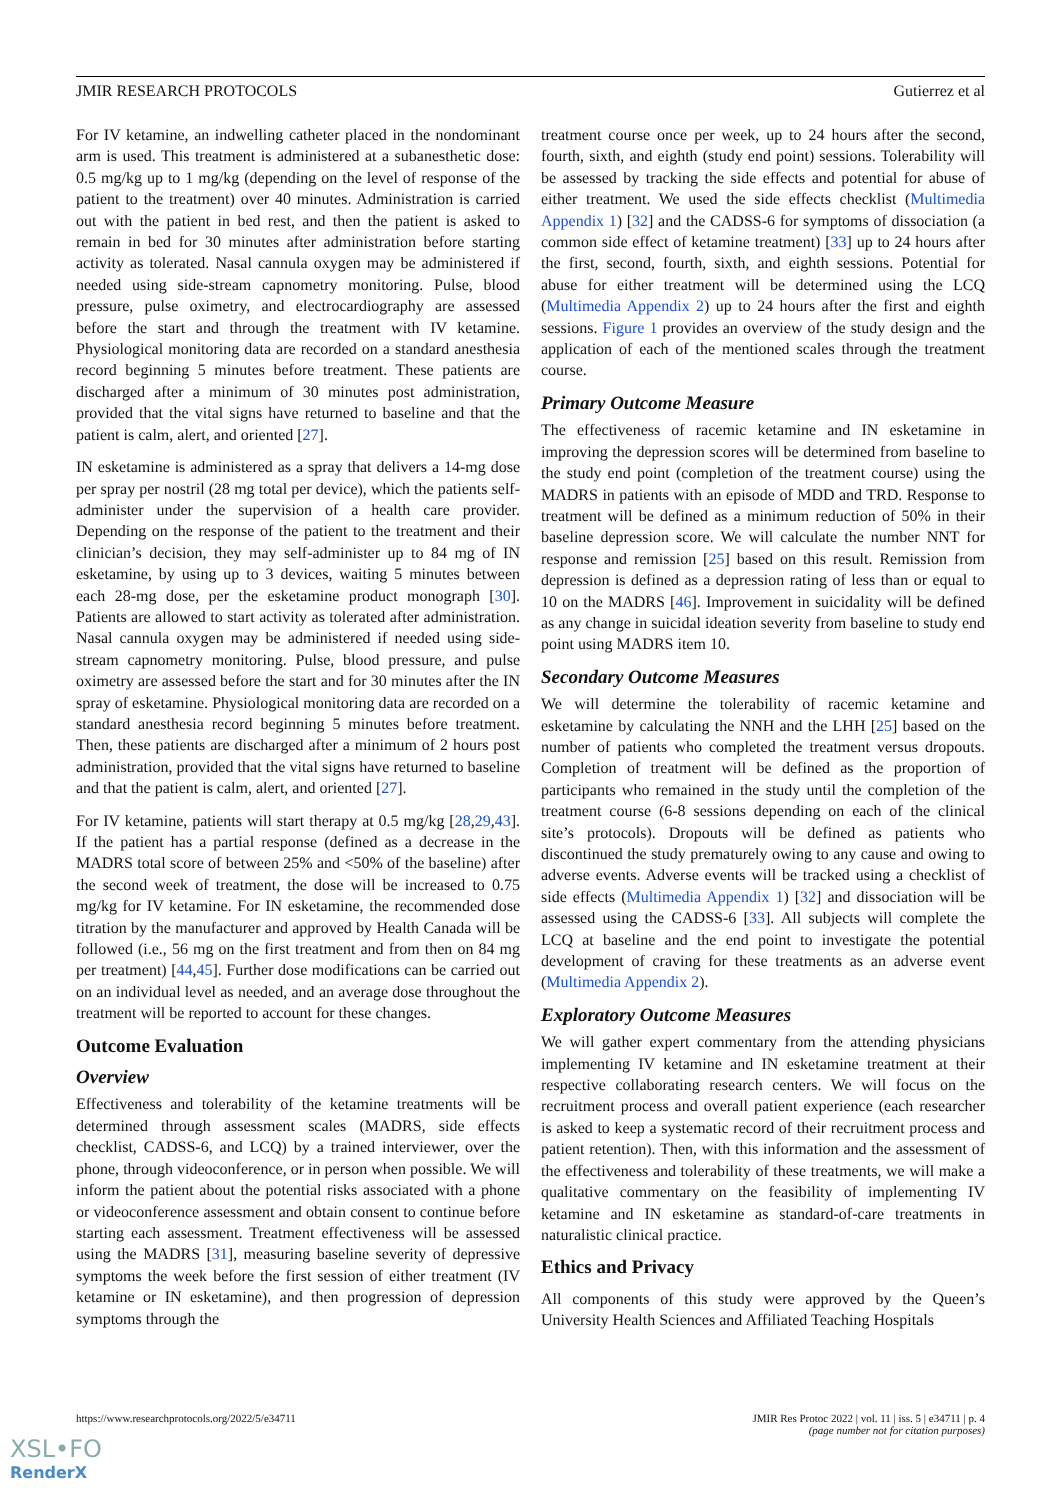JMIR RESEARCH PROTOCOLS Gutierrez et al
For IV ketamine, an indwelling catheter placed in the nondominant arm is used. This treatment is administered at a subanesthetic dose: 0.5 mg/kg up to 1 mg/kg (depending on the level of response of the patient to the treatment) over 40 minutes. Administration is carried out with the patient in bed rest, and then the patient is asked to remain in bed for 30 minutes after administration before starting activity as tolerated. Nasal cannula oxygen may be administered if needed using side-stream capnometry monitoring. Pulse, blood pressure, pulse oximetry, and electrocardiography are assessed before the start and through the treatment with IV ketamine. Physiological monitoring data are recorded on a standard anesthesia record beginning 5 minutes before treatment. These patients are discharged after a minimum of 30 minutes post administration, provided that the vital signs have returned to baseline and that the patient is calm, alert, and oriented [27].
IN esketamine is administered as a spray that delivers a 14-mg dose per spray per nostril (28 mg total per device), which the patients self-administer under the supervision of a health care provider. Depending on the response of the patient to the treatment and their clinician’s decision, they may self-administer up to 84 mg of IN esketamine, by using up to 3 devices, waiting 5 minutes between each 28-mg dose, per the esketamine product monograph [30]. Patients are allowed to start activity as tolerated after administration. Nasal cannula oxygen may be administered if needed using side-stream capnometry monitoring. Pulse, blood pressure, and pulse oximetry are assessed before the start and for 30 minutes after the IN spray of esketamine. Physiological monitoring data are recorded on a standard anesthesia record beginning 5 minutes before treatment. Then, these patients are discharged after a minimum of 2 hours post administration, provided that the vital signs have returned to baseline and that the patient is calm, alert, and oriented [27].
For IV ketamine, patients will start therapy at 0.5 mg/kg [28,29,43]. If the patient has a partial response (defined as a decrease in the MADRS total score of between 25% and <50% of the baseline) after the second week of treatment, the dose will be increased to 0.75 mg/kg for IV ketamine. For IN esketamine, the recommended dose titration by the manufacturer and approved by Health Canada will be followed (i.e., 56 mg on the first treatment and from then on 84 mg per treatment) [44,45]. Further dose modifications can be carried out on an individual level as needed, and an average dose throughout the treatment will be reported to account for these changes.
Outcome Evaluation
Overview
Effectiveness and tolerability of the ketamine treatments will be determined through assessment scales (MADRS, side effects checklist, CADSS-6, and LCQ) by a trained interviewer, over the phone, through videoconference, or in person when possible. We will inform the patient about the potential risks associated with a phone or videoconference assessment and obtain consent to continue before starting each assessment. Treatment effectiveness will be assessed using the MADRS [31], measuring baseline severity of depressive symptoms the week before the first session of either treatment (IV ketamine or IN esketamine), and then progression of depression symptoms through the
treatment course once per week, up to 24 hours after the second, fourth, sixth, and eighth (study end point) sessions. Tolerability will be assessed by tracking the side effects and potential for abuse of either treatment. We used the side effects checklist (Multimedia Appendix 1) [32] and the CADSS-6 for symptoms of dissociation (a common side effect of ketamine treatment) [33] up to 24 hours after the first, second, fourth, sixth, and eighth sessions. Potential for abuse for either treatment will be determined using the LCQ (Multimedia Appendix 2) up to 24 hours after the first and eighth sessions. Figure 1 provides an overview of the study design and the application of each of the mentioned scales through the treatment course.
Primary Outcome Measure
The effectiveness of racemic ketamine and IN esketamine in improving the depression scores will be determined from baseline to the study end point (completion of the treatment course) using the MADRS in patients with an episode of MDD and TRD. Response to treatment will be defined as a minimum reduction of 50% in their baseline depression score. We will calculate the number NNT for response and remission [25] based on this result. Remission from depression is defined as a depression rating of less than or equal to 10 on the MADRS [46]. Improvement in suicidality will be defined as any change in suicidal ideation severity from baseline to study end point using MADRS item 10.
Secondary Outcome Measures
We will determine the tolerability of racemic ketamine and esketamine by calculating the NNH and the LHH [25] based on the number of patients who completed the treatment versus dropouts. Completion of treatment will be defined as the proportion of participants who remained in the study until the completion of the treatment course (6-8 sessions depending on each of the clinical site’s protocols). Dropouts will be defined as patients who discontinued the study prematurely owing to any cause and owing to adverse events. Adverse events will be tracked using a checklist of side effects (Multimedia Appendix 1) [32] and dissociation will be assessed using the CADSS-6 [33]. All subjects will complete the LCQ at baseline and the end point to investigate the potential development of craving for these treatments as an adverse event (Multimedia Appendix 2).
Exploratory Outcome Measures
We will gather expert commentary from the attending physicians implementing IV ketamine and IN esketamine treatment at their respective collaborating research centers. We will focus on the recruitment process and overall patient experience (each researcher is asked to keep a systematic record of their recruitment process and patient retention). Then, with this information and the assessment of the effectiveness and tolerability of these treatments, we will make a qualitative commentary on the feasibility of implementing IV ketamine and IN esketamine as standard-of-care treatments in naturalistic clinical practice.
Ethics and Privacy
All components of this study were approved by the Queen’s University Health Sciences and Affiliated Teaching Hospitals
https://www.researchprotocols.org/2022/5/e34711 JMIR Res Protoc 2022 | vol. 11 | iss. 5 | e34711 | p. 4
(page number not for citation purposes)
XSL•FO
RenderX